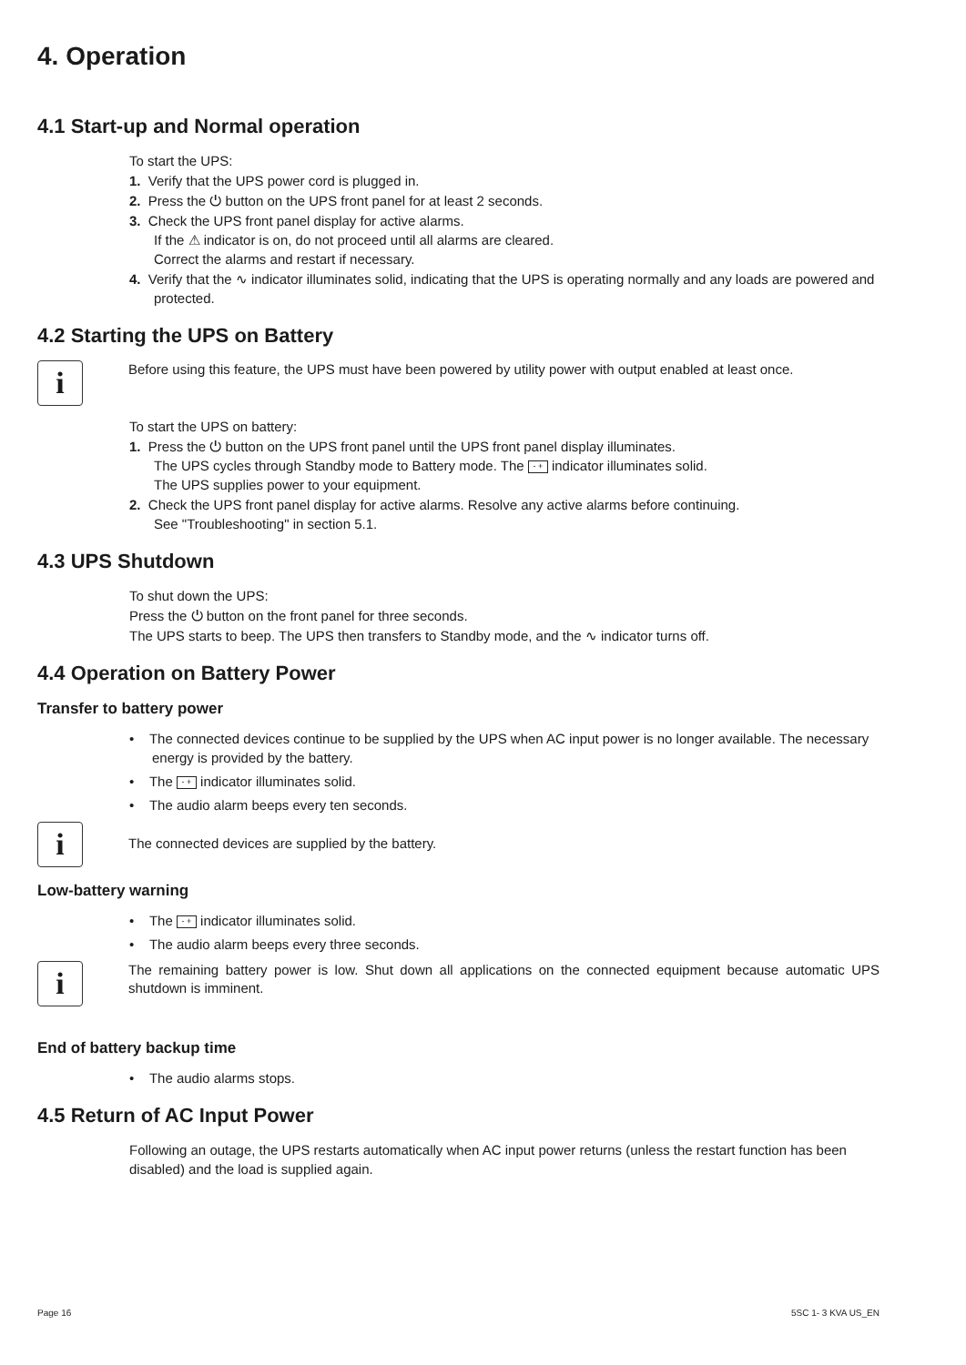4. Operation
4.1 Start-up and Normal operation
To start the UPS:
1. Verify that the UPS power cord is plugged in.
2. Press the ⏻ button on the UPS front panel for at least 2 seconds.
3. Check the UPS front panel display for active alarms.
If the ⚠ indicator is on, do not proceed until all alarms are cleared.
Correct the alarms and restart if necessary.
4. Verify that the ∿ indicator illuminates solid, indicating that the UPS is operating normally and any loads are powered and protected.
4.2 Starting the UPS on Battery
i
Before using this feature, the UPS must have been powered by utility power with output enabled at least once.
To start the UPS on battery:
1. Press the ⏻ button on the UPS front panel until the UPS front panel display illuminates.
The UPS cycles through Standby mode to Battery mode. The - + indicator illuminates solid.
The UPS supplies power to your equipment.
2. Check the UPS front panel display for active alarms. Resolve any active alarms before continuing.
See "Troubleshooting" in section 5.1.
4.3 UPS Shutdown
To shut down the UPS:
Press the ⏻ button on the front panel for three seconds.
The UPS starts to beep. The UPS then transfers to Standby mode, and the ∿ indicator turns off.
4.4 Operation on Battery Power
Transfer to battery power
• The connected devices continue to be supplied by the UPS when AC input power is no longer available. The necessary energy is provided by the battery.
• The - + indicator illuminates solid.
• The audio alarm beeps every ten seconds.
i
The connected devices are supplied by the battery.
Low-battery warning
• The - + indicator illuminates solid.
• The audio alarm beeps every three seconds.
i
The remaining battery power is low. Shut down all applications on the connected equipment because automatic UPS shutdown is imminent.
End of battery backup time
• The audio alarms stops.
4.5 Return of AC Input Power
Following an outage, the UPS restarts automatically when AC input power returns (unless the restart function has been disabled) and the load is supplied again.
Page 16 5SC 1- 3 KVA US_EN